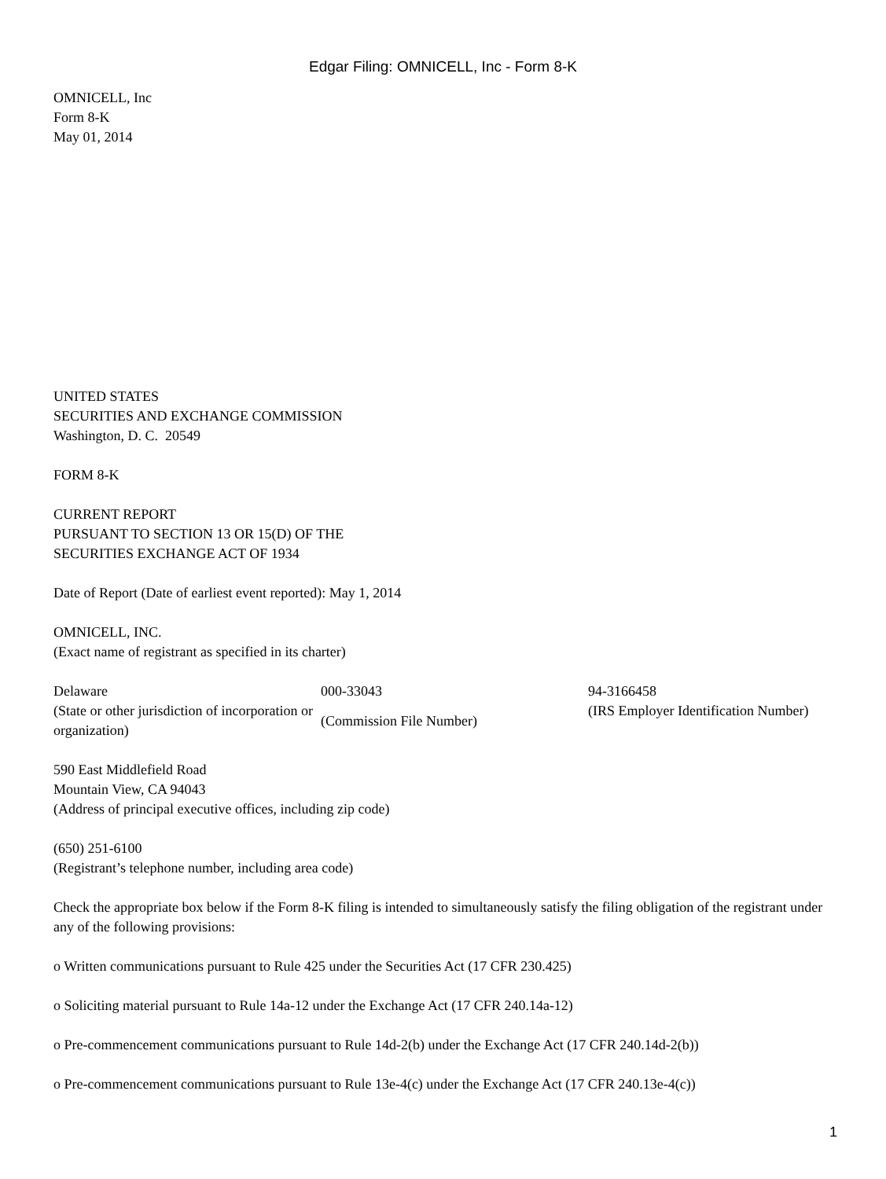Edgar Filing: OMNICELL, Inc - Form 8-K
OMNICELL, Inc
Form 8-K
May 01, 2014
UNITED STATES
SECURITIES AND EXCHANGE COMMISSION
Washington, D. C. 20549
FORM 8-K
CURRENT REPORT
PURSUANT TO SECTION 13 OR 15(D) OF THE
SECURITIES EXCHANGE ACT OF 1934
Date of Report (Date of earliest event reported): May 1, 2014
OMNICELL, INC.
(Exact name of registrant as specified in its charter)
| Delaware | 000-33043 | 94-3166458 |
| (State or other jurisdiction of incorporation or organization) | (Commission File Number) | (IRS Employer Identification Number) |
590 East Middlefield Road
Mountain View, CA 94043
(Address of principal executive offices, including zip code)
(650) 251-6100
(Registrant’s telephone number, including area code)
Check the appropriate box below if the Form 8-K filing is intended to simultaneously satisfy the filing obligation of the registrant under any of the following provisions:
o Written communications pursuant to Rule 425 under the Securities Act (17 CFR 230.425)
o Soliciting material pursuant to Rule 14a-12 under the Exchange Act (17 CFR 240.14a-12)
o Pre-commencement communications pursuant to Rule 14d-2(b) under the Exchange Act (17 CFR 240.14d-2(b))
o Pre-commencement communications pursuant to Rule 13e-4(c) under the Exchange Act (17 CFR 240.13e-4(c))
1